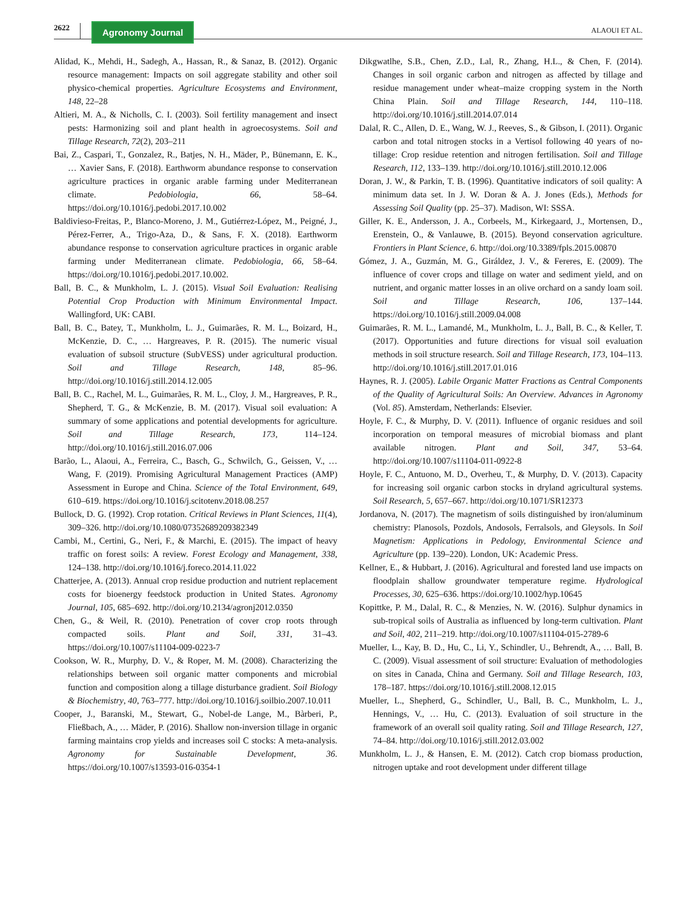2622
Agronomy Journal
ALAOUI ET AL.
Alidad, K., Mehdi, H., Sadegh, A., Hassan, R., & Sanaz, B. (2012). Organic resource management: Impacts on soil aggregate stability and other soil physico-chemical properties. Agriculture Ecosystems and Environment, 148, 22–28
Altieri, M. A., & Nicholls, C. I. (2003). Soil fertility management and insect pests: Harmonizing soil and plant health in agroecosystems. Soil and Tillage Research, 72(2), 203–211
Bai, Z., Caspari, T., Gonzalez, R., Batjes, N. H., Mäder, P., Bünemann, E. K., … Xavier Sans, F. (2018). Earthworm abundance response to conservation agriculture practices in organic arable farming under Mediterranean climate. Pedobiologia, 66, 58–64. https://doi.org/10.1016/j.pedobi.2017.10.002
Baldivieso-Freitas, P., Blanco-Moreno, J. M., Gutiérrez-López, M., Peigné, J., Pérez-Ferrer, A., Trigo-Aza, D., & Sans, F. X. (2018). Earthworm abundance response to conservation agriculture practices in organic arable farming under Mediterranean climate. Pedobiologia, 66, 58–64. https://doi.org/10.1016/j.pedobi.2017.10.002.
Ball, B. C., & Munkholm, L. J. (2015). Visual Soil Evaluation: Realising Potential Crop Production with Minimum Environmental Impact. Wallingford, UK: CABI.
Ball, B. C., Batey, T., Munkholm, L. J., Guimarães, R. M. L., Boizard, H., McKenzie, D. C., … Hargreaves, P. R. (2015). The numeric visual evaluation of subsoil structure (SubVESS) under agricultural production. Soil and Tillage Research, 148, 85–96. http://doi.org/10.1016/j.still.2014.12.005
Ball, B. C., Rachel, M. L., Guimarães, R. M. L., Cloy, J. M., Hargreaves, P. R., Shepherd, T. G., & McKenzie, B. M. (2017). Visual soil evaluation: A summary of some applications and potential developments for agriculture. Soil and Tillage Research, 173, 114–124. http://doi.org/10.1016/j.still.2016.07.006
Barão, L., Alaoui, A., Ferreira, C., Basch, G., Schwilch, G., Geissen, V., … Wang, F. (2019). Promising Agricultural Management Practices (AMP) Assessment in Europe and China. Science of the Total Environment, 649, 610–619. https://doi.org/10.1016/j.scitotenv.2018.08.257
Bullock, D. G. (1992). Crop rotation. Critical Reviews in Plant Sciences, 11(4), 309–326. http://doi.org/10.1080/07352689209382349
Cambi, M., Certini, G., Neri, F., & Marchi, E. (2015). The impact of heavy traffic on forest soils: A review. Forest Ecology and Management, 338, 124–138. http://doi.org/10.1016/j.foreco.2014.11.022
Chatterjee, A. (2013). Annual crop residue production and nutrient replacement costs for bioenergy feedstock production in United States. Agronomy Journal, 105, 685–692. http://doi.org/10.2134/agronj2012.0350
Chen, G., & Weil, R. (2010). Penetration of cover crop roots through compacted soils. Plant and Soil, 331, 31–43. https://doi.org/10.1007/s11104-009-0223-7
Cookson, W. R., Murphy, D. V., & Roper, M. M. (2008). Characterizing the relationships between soil organic matter components and microbial function and composition along a tillage disturbance gradient. Soil Biology & Biochemistry, 40, 763–777. http://doi.org/10.1016/j.soilbio.2007.10.011
Cooper, J., Baranski, M., Stewart, G., Nobel-de Lange, M., Bàrberi, P., Fließbach, A., … Mäder, P. (2016). Shallow non-inversion tillage in organic farming maintains crop yields and increases soil C stocks: A meta-analysis. Agronomy for Sustainable Development, 36. https://doi.org/10.1007/s13593-016-0354-1
Dikgwatlhe, S.B., Chen, Z.D., Lal, R., Zhang, H.L., & Chen, F. (2014). Changes in soil organic carbon and nitrogen as affected by tillage and residue management under wheat–maize cropping system in the North China Plain. Soil and Tillage Research, 144, 110–118. http://doi.org/10.1016/j.still.2014.07.014
Dalal, R. C., Allen, D. E., Wang, W. J., Reeves, S., & Gibson, I. (2011). Organic carbon and total nitrogen stocks in a Vertisol following 40 years of no-tillage: Crop residue retention and nitrogen fertilisation. Soil and Tillage Research, 112, 133–139. http://doi.org/10.1016/j.still.2010.12.006
Doran, J. W., & Parkin, T. B. (1996). Quantitative indicators of soil quality: A minimum data set. In J. W. Doran & A. J. Jones (Eds.), Methods for Assessing Soil Quality (pp. 25–37). Madison, WI: SSSA.
Giller, K. E., Andersson, J. A., Corbeels, M., Kirkegaard, J., Mortensen, D., Erenstein, O., & Vanlauwe, B. (2015). Beyond conservation agriculture. Frontiers in Plant Science, 6. http://doi.org/10.3389/fpls.2015.00870
Gómez, J. A., Guzmán, M. G., Giráldez, J. V., & Fereres, E. (2009). The influence of cover crops and tillage on water and sediment yield, and on nutrient, and organic matter losses in an olive orchard on a sandy loam soil. Soil and Tillage Research, 106, 137–144. https://doi.org/10.1016/j.still.2009.04.008
Guimarães, R. M. L., Lamandé, M., Munkholm, L. J., Ball, B. C., & Keller, T. (2017). Opportunities and future directions for visual soil evaluation methods in soil structure research. Soil and Tillage Research, 173, 104–113. http://doi.org/10.1016/j.still.2017.01.016
Haynes, R. J. (2005). Labile Organic Matter Fractions as Central Components of the Quality of Agricultural Soils: An Overview. Advances in Agronomy (Vol. 85). Amsterdam, Netherlands: Elsevier.
Hoyle, F. C., & Murphy, D. V. (2011). Influence of organic residues and soil incorporation on temporal measures of microbial biomass and plant available nitrogen. Plant and Soil, 347, 53–64. http://doi.org/10.1007/s11104-011-0922-8
Hoyle, F. C., Antuono, M. D., Overheu, T., & Murphy, D. V. (2013). Capacity for increasing soil organic carbon stocks in dryland agricultural systems. Soil Research, 5, 657–667. http://doi.org/10.1071/SR12373
Jordanova, N. (2017). The magnetism of soils distinguished by iron/aluminum chemistry: Planosols, Pozdols, Andosols, Ferralsols, and Gleysols. In Soil Magnetism: Applications in Pedology, Environmental Science and Agriculture (pp. 139–220). London, UK: Academic Press.
Kellner, E., & Hubbart, J. (2016). Agricultural and forested land use impacts on floodplain shallow groundwater temperature regime. Hydrological Processes, 30, 625–636. https://doi.org/10.1002/hyp.10645
Kopittke, P. M., Dalal, R. C., & Menzies, N. W. (2016). Sulphur dynamics in sub-tropical soils of Australia as influenced by long-term cultivation. Plant and Soil, 402, 211–219. http://doi.org/10.1007/s11104-015-2789-6
Mueller, L., Kay, B. D., Hu, C., Li, Y., Schindler, U., Behrendt, A., … Ball, B. C. (2009). Visual assessment of soil structure: Evaluation of methodologies on sites in Canada, China and Germany. Soil and Tillage Research, 103, 178–187. https://doi.org/10.1016/j.still.2008.12.015
Mueller, L., Shepherd, G., Schindler, U., Ball, B. C., Munkholm, L. J., Hennings, V., … Hu, C. (2013). Evaluation of soil structure in the framework of an overall soil quality rating. Soil and Tillage Research, 127, 74–84. http://doi.org/10.1016/j.still.2012.03.002
Munkholm, L. J., & Hansen, E. M. (2012). Catch crop biomass production, nitrogen uptake and root development under different tillage